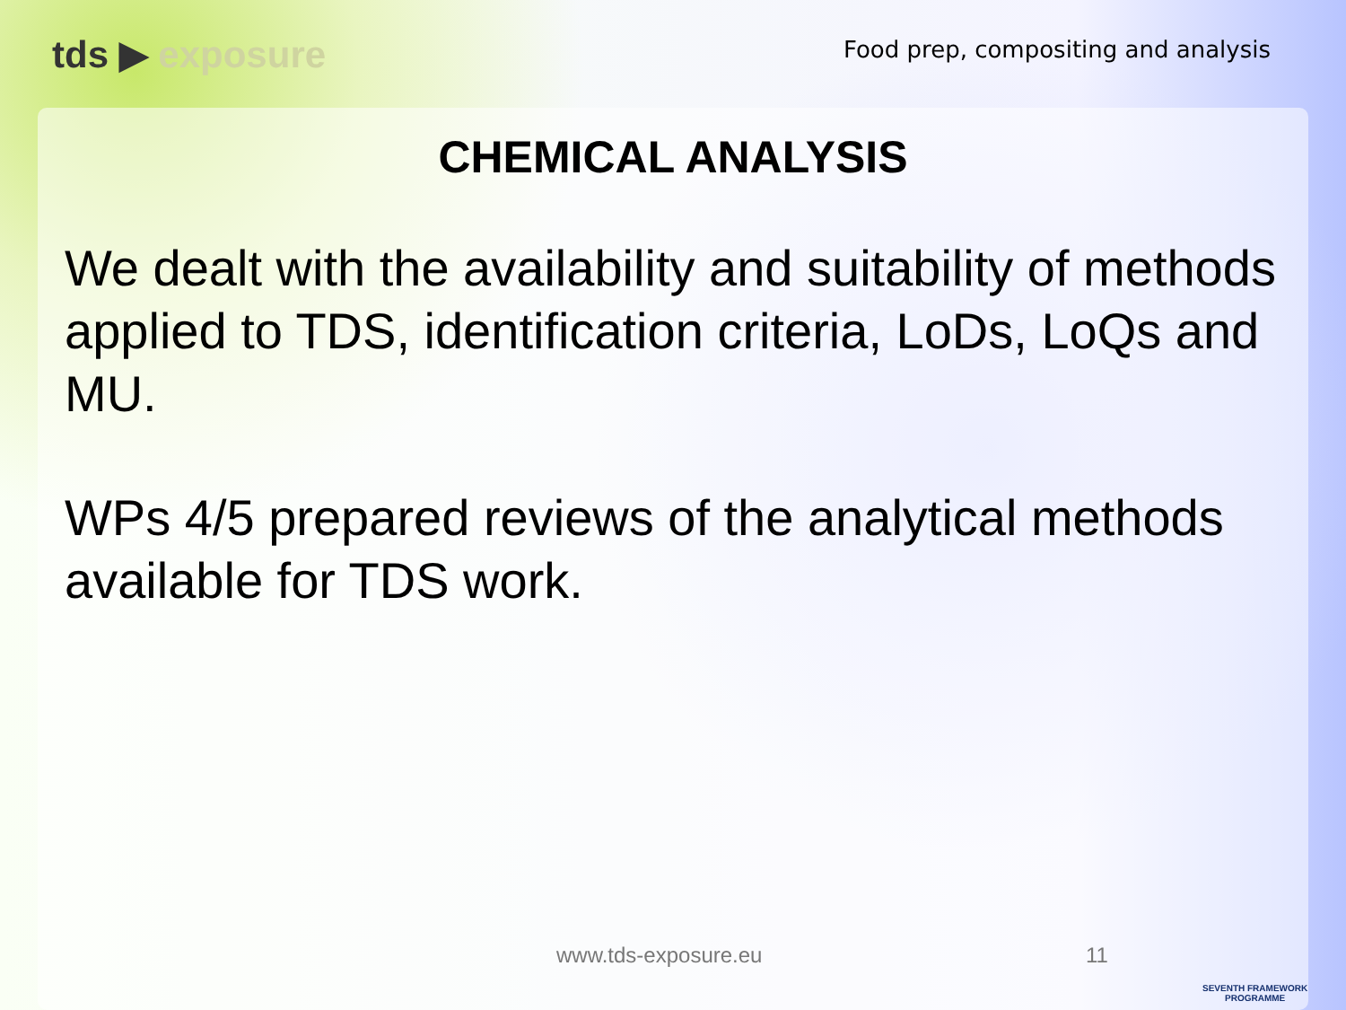tds ▶ exposure
Food prep, compositing and analysis
CHEMICAL ANALYSIS
We dealt with the availability and suitability of methods applied to TDS, identification criteria, LoDs, LoQs and MU.
WPs 4/5 prepared reviews of the analytical methods available for TDS work.
www.tds-exposure.eu 11
SEVENTH FRAMEWORK
PROGRAMME